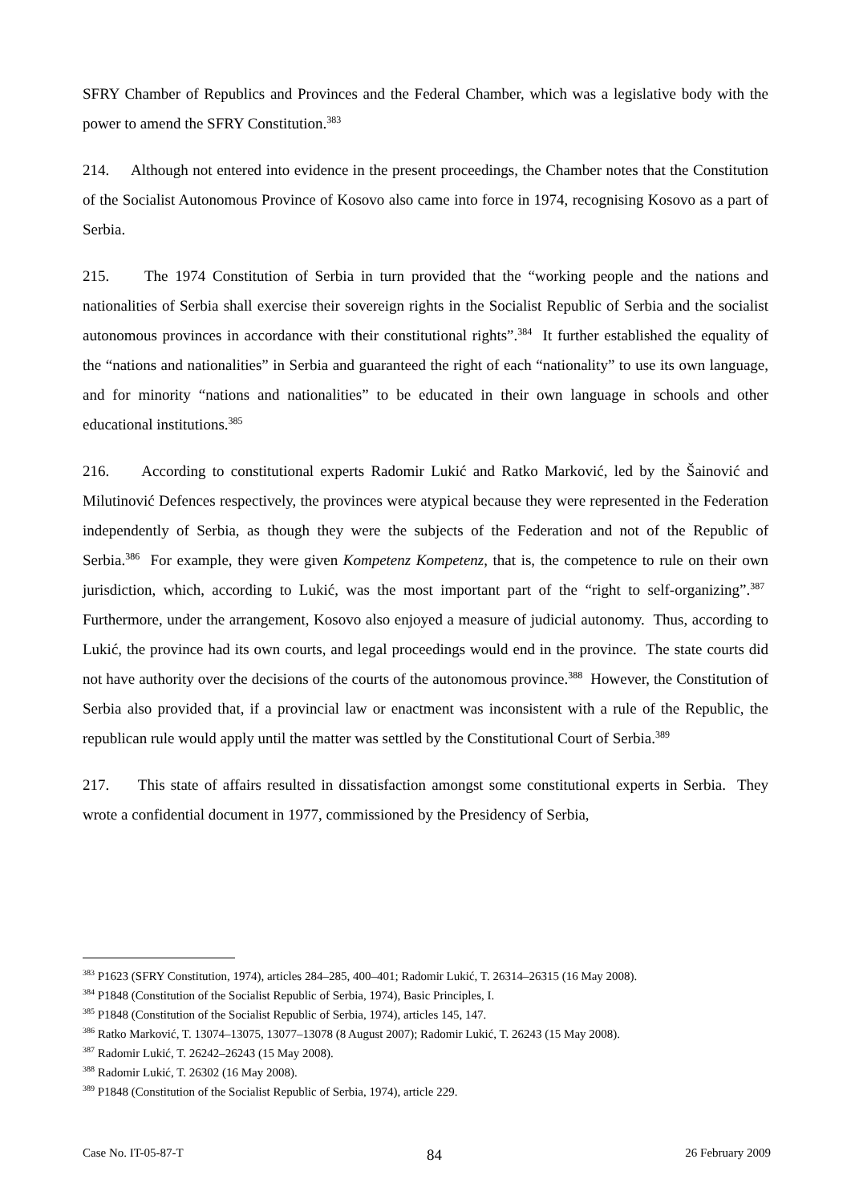SFRY Chamber of Republics and Provinces and the Federal Chamber, which was a legislative body with the power to amend the SFRY Constitution.<sup>383</sup>
214. Although not entered into evidence in the present proceedings, the Chamber notes that the Constitution of the Socialist Autonomous Province of Kosovo also came into force in 1974, recognising Kosovo as a part of Serbia.
215. The 1974 Constitution of Serbia in turn provided that the “working people and the nations and nationalities of Serbia shall exercise their sovereign rights in the Socialist Republic of Serbia and the socialist autonomous provinces in accordance with their constitutional rights”.<sup>384</sup> It further established the equality of the “nations and nationalities” in Serbia and guaranteed the right of each “nationality” to use its own language, and for minority “nations and nationalities” to be educated in their own language in schools and other educational institutions.<sup>385</sup>
216. According to constitutional experts Radomir Lukić and Ratko Marković, led by the Šainović and Milutinović Defences respectively, the provinces were atypical because they were represented in the Federation independently of Serbia, as though they were the subjects of the Federation and not of the Republic of Serbia.<sup>386</sup> For example, they were given Kompetenz Kompetenz, that is, the competence to rule on their own jurisdiction, which, according to Lukić, was the most important part of the “right to self-organizing”.<sup>387</sup> Furthermore, under the arrangement, Kosovo also enjoyed a measure of judicial autonomy. Thus, according to Lukić, the province had its own courts, and legal proceedings would end in the province. The state courts did not have authority over the decisions of the courts of the autonomous province.<sup>388</sup> However, the Constitution of Serbia also provided that, if a provincial law or enactment was inconsistent with a rule of the Republic, the republican rule would apply until the matter was settled by the Constitutional Court of Serbia.<sup>389</sup>
217. This state of affairs resulted in dissatisfaction amongst some constitutional experts in Serbia. They wrote a confidential document in 1977, commissioned by the Presidency of Serbia,
<sup>383</sup> P1623 (SFRY Constitution, 1974), articles 284–285, 400–401; Radomir Lukić, T. 26314–26315 (16 May 2008).
<sup>384</sup> P1848 (Constitution of the Socialist Republic of Serbia, 1974), Basic Principles, I.
<sup>385</sup> P1848 (Constitution of the Socialist Republic of Serbia, 1974), articles 145, 147.
<sup>386</sup> Ratko Marković, T. 13074–13075, 13077–13078 (8 August 2007); Radomir Lukić, T. 26243 (15 May 2008).
<sup>387</sup> Radomir Lukić, T. 26242–26243 (15 May 2008).
<sup>388</sup> Radomir Lukić, T. 26302 (16 May 2008).
<sup>389</sup> P1848 (Constitution of the Socialist Republic of Serbia, 1974), article 229.
Case No. IT-05-87-T 84 26 February 2009